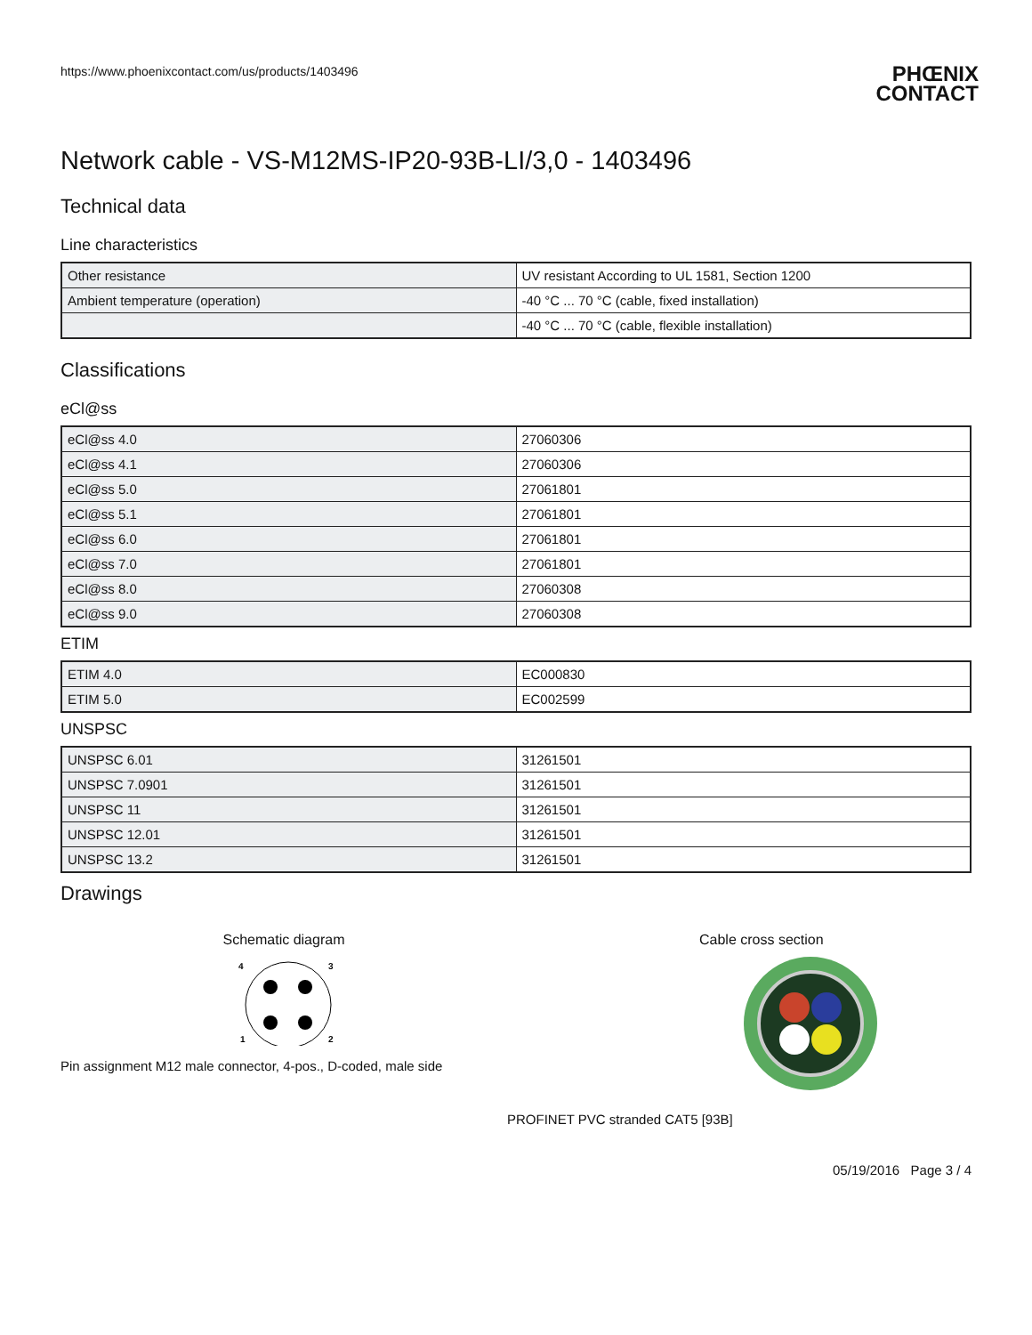https://www.phoenixcontact.com/us/products/1403496
PHŒNIX CONTACT
Network cable - VS-M12MS-IP20-93B-LI/3,0 - 1403496
Technical data
Line characteristics
| Other resistance | UV resistant According to UL 1581, Section 1200 |
| Ambient temperature (operation) | -40 °C ... 70 °C (cable, fixed installation) |
| | -40 °C ... 70 °C (cable, flexible installation) |
Classifications
eCl@ss
| eCl@ss 4.0 | 27060306 |
| eCl@ss 4.1 | 27060306 |
| eCl@ss 5.0 | 27061801 |
| eCl@ss 5.1 | 27061801 |
| eCl@ss 6.0 | 27061801 |
| eCl@ss 7.0 | 27061801 |
| eCl@ss 8.0 | 27060308 |
| eCl@ss 9.0 | 27060308 |
ETIM
| ETIM 4.0 | EC000830 |
| ETIM 5.0 | EC002599 |
UNSPSC
| UNSPSC 6.01 | 31261501 |
| UNSPSC 7.0901 | 31261501 |
| UNSPSC 11 | 31261501 |
| UNSPSC 12.01 | 31261501 |
| UNSPSC 13.2 | 31261501 |
Drawings
Schematic diagram
4
3
1
2
Pin assignment M12 male connector, 4-pos., D-coded, male side
Cable cross section
PROFINET PVC stranded CAT5 [93B]
05/19/2016 Page 3 / 4